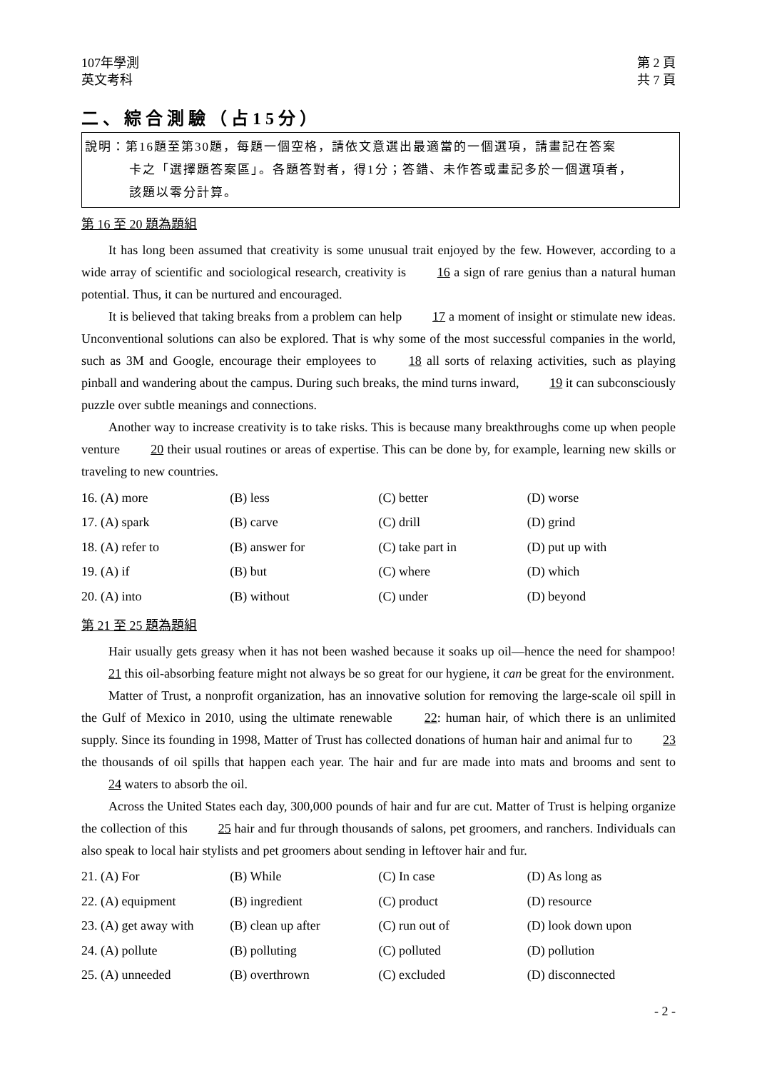107年學測 第 2 頁
英文考科 共 7 頁
二、綜合測驗（占15分）
說明：第16題至第30題，每題一個空格，請依文意選出最適當的一個選項，請畫記在答案
卡之「選擇題答案區」。各題答對者，得1分；答錯、未作答或畫記多於一個選項者，
該題以零分計算。
第 16 至 20 題為題組
It has long been assumed that creativity is some unusual trait enjoyed by the few. However, according to a wide array of scientific and sociological research, creativity is 16 a sign of rare genius than a natural human potential. Thus, it can be nurtured and encouraged.
It is believed that taking breaks from a problem can help 17 a moment of insight or stimulate new ideas. Unconventional solutions can also be explored. That is why some of the most successful companies in the world, such as 3M and Google, encourage their employees to 18 all sorts of relaxing activities, such as playing pinball and wandering about the campus. During such breaks, the mind turns inward, 19 it can subconsciously puzzle over subtle meanings and connections.
Another way to increase creativity is to take risks. This is because many breakthroughs come up when people venture 20 their usual routines or areas of expertise. This can be done by, for example, learning new skills or traveling to new countries.
| 16. (A) more | (B) less | (C) better | (D) worse |
| 17. (A) spark | (B) carve | (C) drill | (D) grind |
| 18. (A) refer to | (B) answer for | (C) take part in | (D) put up with |
| 19. (A) if | (B) but | (C) where | (D) which |
| 20. (A) into | (B) without | (C) under | (D) beyond |
第 21 至 25 題為題組
Hair usually gets greasy when it has not been washed because it soaks up oil—hence the need for shampoo! 21 this oil-absorbing feature might not always be so great for our hygiene, it can be great for the environment.
Matter of Trust, a nonprofit organization, has an innovative solution for removing the large-scale oil spill in the Gulf of Mexico in 2010, using the ultimate renewable 22: human hair, of which there is an unlimited supply. Since its founding in 1998, Matter of Trust has collected donations of human hair and animal fur to 23 the thousands of oil spills that happen each year. The hair and fur are made into mats and brooms and sent to 24 waters to absorb the oil.
Across the United States each day, 300,000 pounds of hair and fur are cut. Matter of Trust is helping organize the collection of this 25 hair and fur through thousands of salons, pet groomers, and ranchers. Individuals can also speak to local hair stylists and pet groomers about sending in leftover hair and fur.
| 21. (A) For | (B) While | (C) In case | (D) As long as |
| 22. (A) equipment | (B) ingredient | (C) product | (D) resource |
| 23. (A) get away with | (B) clean up after | (C) run out of | (D) look down upon |
| 24. (A) pollute | (B) polluting | (C) polluted | (D) pollution |
| 25. (A) unneeded | (B) overthrown | (C) excluded | (D) disconnected |
- 2 -